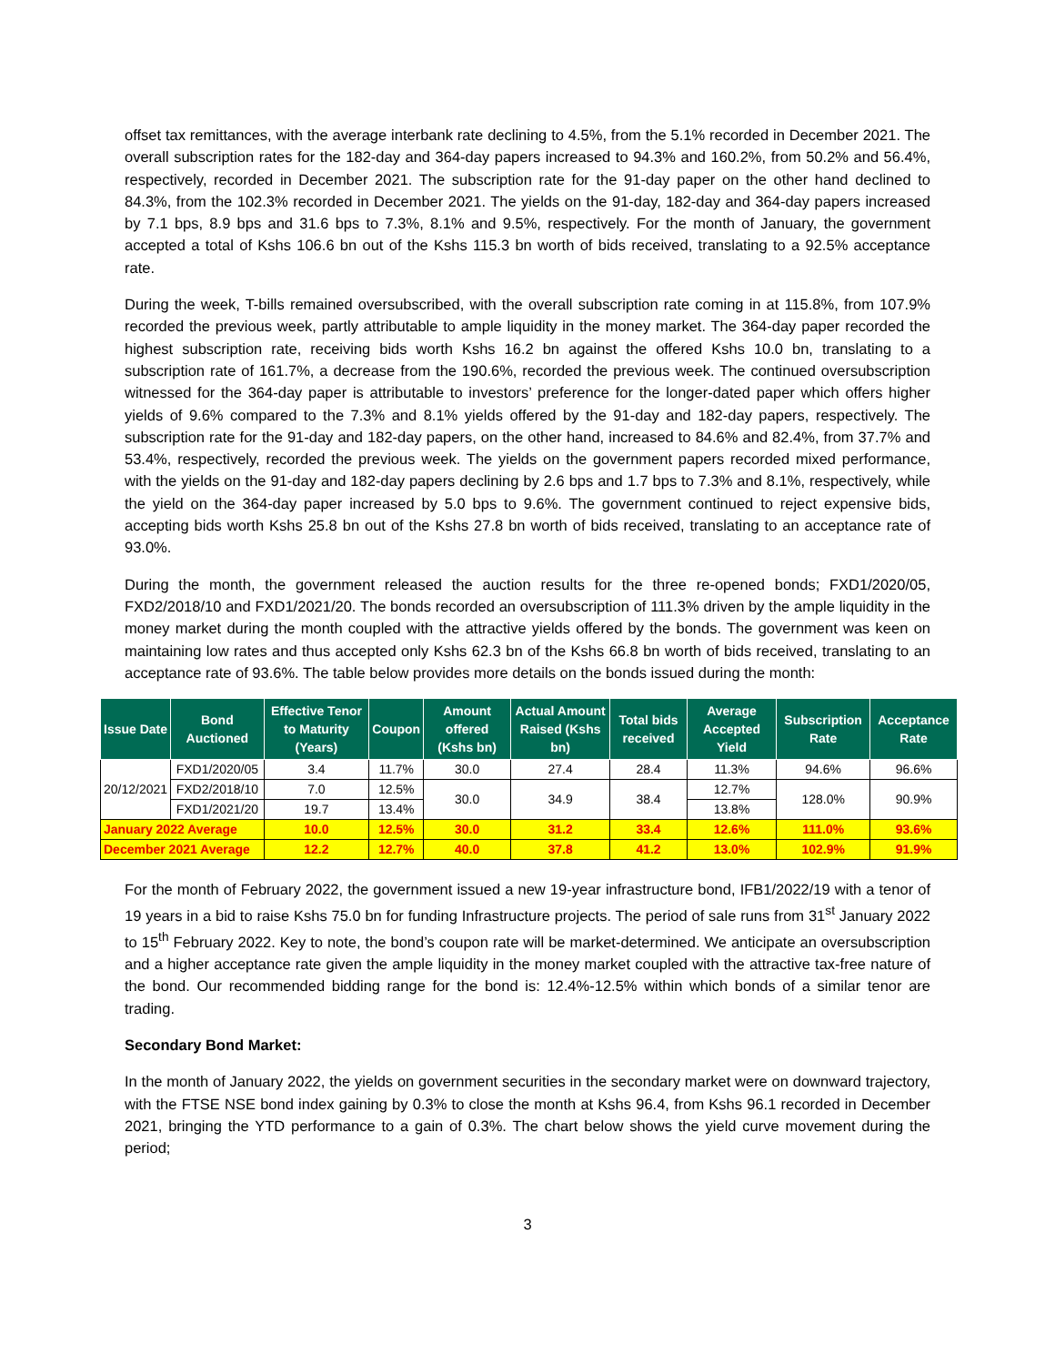offset tax remittances, with the average interbank rate declining to 4.5%, from the 5.1% recorded in December 2021. The overall subscription rates for the 182-day and 364-day papers increased to 94.3% and 160.2%, from 50.2% and 56.4%, respectively, recorded in December 2021. The subscription rate for the 91-day paper on the other hand declined to 84.3%, from the 102.3% recorded in December 2021. The yields on the 91-day, 182-day and 364-day papers increased by 7.1 bps, 8.9 bps and 31.6 bps to 7.3%, 8.1% and 9.5%, respectively. For the month of January, the government accepted a total of Kshs 106.6 bn out of the Kshs 115.3 bn worth of bids received, translating to a 92.5% acceptance rate.
During the week, T-bills remained oversubscribed, with the overall subscription rate coming in at 115.8%, from 107.9% recorded the previous week, partly attributable to ample liquidity in the money market. The 364-day paper recorded the highest subscription rate, receiving bids worth Kshs 16.2 bn against the offered Kshs 10.0 bn, translating to a subscription rate of 161.7%, a decrease from the 190.6%, recorded the previous week. The continued oversubscription witnessed for the 364-day paper is attributable to investors’ preference for the longer-dated paper which offers higher yields of 9.6% compared to the 7.3% and 8.1% yields offered by the 91-day and 182-day papers, respectively. The subscription rate for the 91-day and 182-day papers, on the other hand, increased to 84.6% and 82.4%, from 37.7% and 53.4%, respectively, recorded the previous week. The yields on the government papers recorded mixed performance, with the yields on the 91-day and 182-day papers declining by 2.6 bps and 1.7 bps to 7.3% and 8.1%, respectively, while the yield on the 364-day paper increased by 5.0 bps to 9.6%. The government continued to reject expensive bids, accepting bids worth Kshs 25.8 bn out of the Kshs 27.8 bn worth of bids received, translating to an acceptance rate of 93.0%.
During the month, the government released the auction results for the three re-opened bonds; FXD1/2020/05, FXD2/2018/10 and FXD1/2021/20. The bonds recorded an oversubscription of 111.3% driven by the ample liquidity in the money market during the month coupled with the attractive yields offered by the bonds. The government was keen on maintaining low rates and thus accepted only Kshs 62.3 bn of the Kshs 66.8 bn worth of bids received, translating to an acceptance rate of 93.6%. The table below provides more details on the bonds issued during the month:
| Issue Date | Bond Auctioned | Effective Tenor to Maturity (Years) | Coupon | Amount offered (Kshs bn) | Actual Amount Raised (Kshs bn) | Total bids received | Average Accepted Yield | Subscription Rate | Acceptance Rate |
| --- | --- | --- | --- | --- | --- | --- | --- | --- | --- |
| 20/12/2021 | FXD1/2020/05 | 3.4 | 11.7% | 30.0 | 27.4 | 28.4 | 11.3% | 94.6% | 96.6% |
| | FXD2/2018/10 | 7.0 | 12.5% | 30.0 | 34.9 | 38.4 | 12.7% | 128.0% | 90.9% |
| | FXD1/2021/20 | 19.7 | 13.4% | | | | 13.8% | | |
| January 2022 Average | | 10.0 | 12.5% | 30.0 | 31.2 | 33.4 | 12.6% | 111.0% | 93.6% |
| December 2021 Average | | 12.2 | 12.7% | 40.0 | 37.8 | 41.2 | 13.0% | 102.9% | 91.9% |
For the month of February 2022, the government issued a new 19-year infrastructure bond, IFB1/2022/19 with a tenor of 19 years in a bid to raise Kshs 75.0 bn for funding Infrastructure projects. The period of sale runs from 31<sup>st</sup> January 2022 to 15<sup>th</sup> February 2022. Key to note, the bond’s coupon rate will be market-determined. We anticipate an oversubscription and a higher acceptance rate given the ample liquidity in the money market coupled with the attractive tax-free nature of the bond. Our recommended bidding range for the bond is: 12.4%-12.5% within which bonds of a similar tenor are trading.
Secondary Bond Market:
In the month of January 2022, the yields on government securities in the secondary market were on downward trajectory, with the FTSE NSE bond index gaining by 0.3% to close the month at Kshs 96.4, from Kshs 96.1 recorded in December 2021, bringing the YTD performance to a gain of 0.3%. The chart below shows the yield curve movement during the period;
3